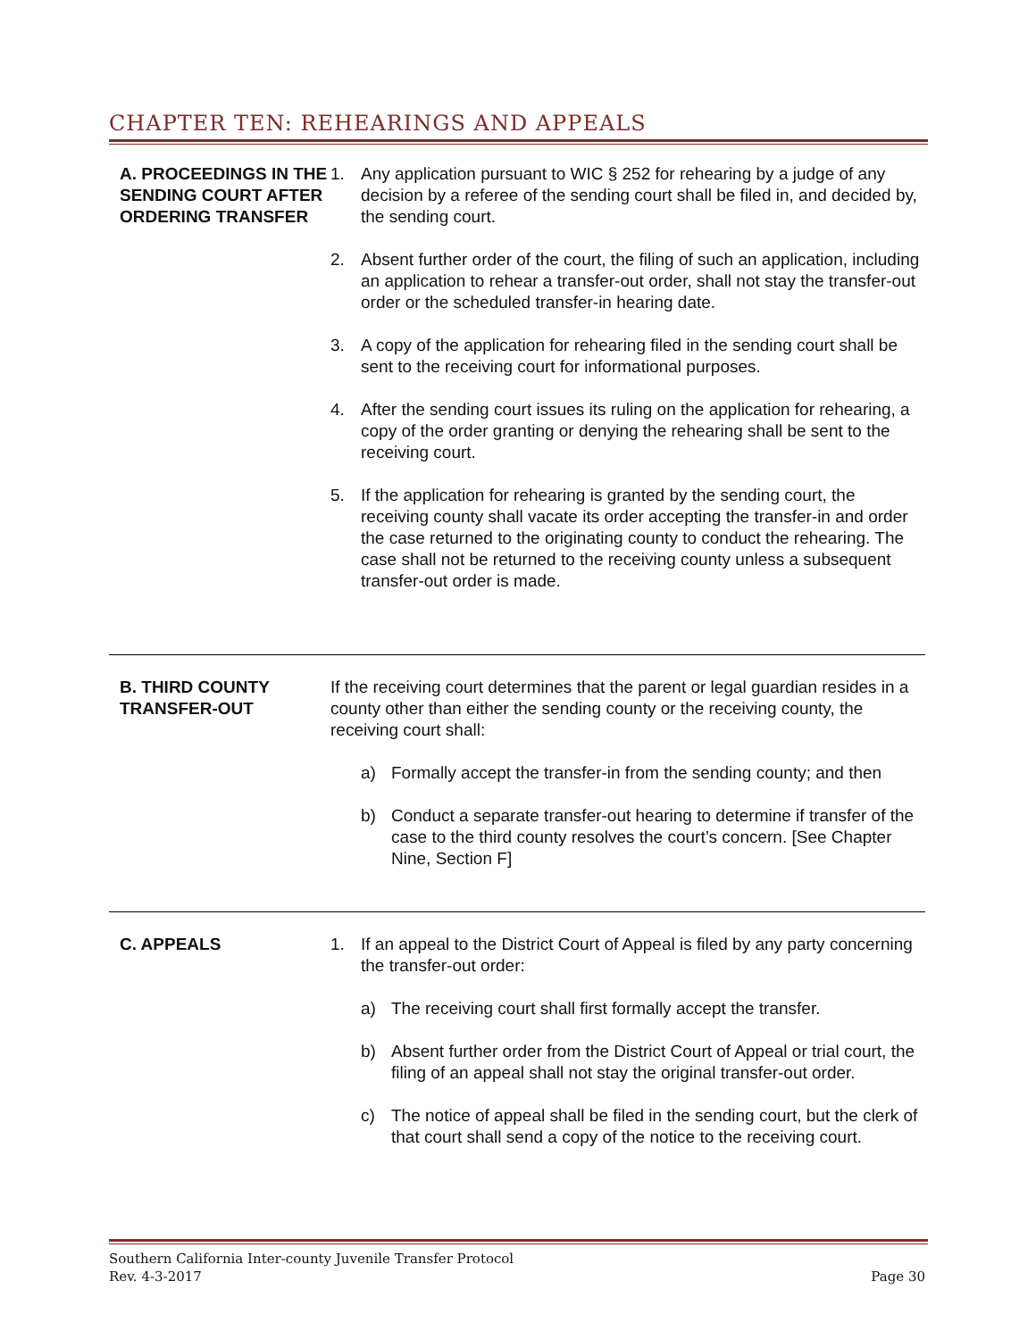CHAPTER TEN: REHEARINGS AND APPEALS
A. PROCEEDINGS IN THE SENDING COURT AFTER ORDERING TRANSFER
1. Any application pursuant to WIC § 252 for rehearing by a judge of any decision by a referee of the sending court shall be filed in, and decided by, the sending court.
2. Absent further order of the court, the filing of such an application, including an application to rehear a transfer-out order, shall not stay the transfer-out order or the scheduled transfer-in hearing date.
3. A copy of the application for rehearing filed in the sending court shall be sent to the receiving court for informational purposes.
4. After the sending court issues its ruling on the application for rehearing, a copy of the order granting or denying the rehearing shall be sent to the receiving court.
5. If the application for rehearing is granted by the sending court, the receiving county shall vacate its order accepting the transfer-in and order the case returned to the originating county to conduct the rehearing. The case shall not be returned to the receiving county unless a subsequent transfer-out order is made.
B. THIRD COUNTY TRANSFER-OUT
If the receiving court determines that the parent or legal guardian resides in a county other than either the sending county or the receiving county, the receiving court shall:
a) Formally accept the transfer-in from the sending county; and then
b) Conduct a separate transfer-out hearing to determine if transfer of the case to the third county resolves the court’s concern. [See Chapter Nine, Section F]
C. APPEALS 1. If an appeal to the District Court of Appeal is filed by any party concerning the transfer-out order:
a) The receiving court shall first formally accept the transfer.
b) Absent further order from the District Court of Appeal or trial court, the filing of an appeal shall not stay the original transfer-out order.
c) The notice of appeal shall be filed in the sending court, but the clerk of that court shall send a copy of the notice to the receiving court.
Southern California Inter-county Juvenile Transfer Protocol
Rev. 4-3-2017 Page 30